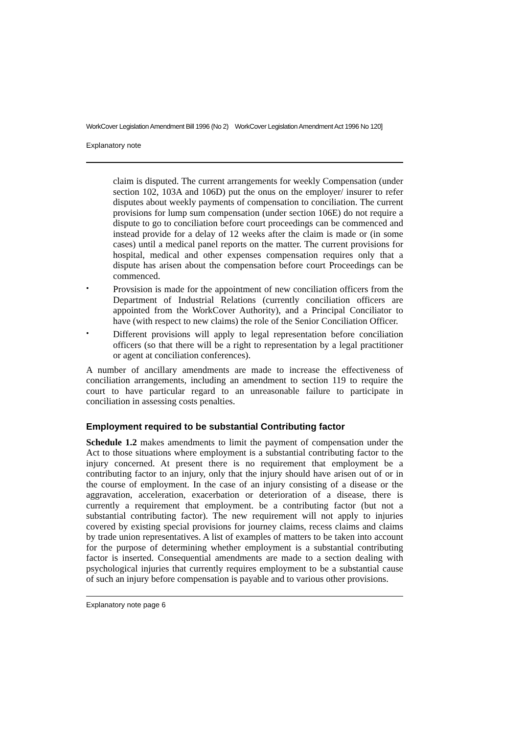WorkCover Legislation Amendment Bill 1996 (No 2) WorkCover Legislation Amendment Act 1996 No 120]
Explanatory note
claim is disputed. The current arrangements for weekly Compensation (under section 102, 103A and 106D) put the onus on the employer/ insurer to refer disputes about weekly payments of compensation to conciliation. The current provisions for lump sum compensation (under section 106E) do not require a dispute to go to conciliation before court proceedings can be commenced and instead provide for a delay of 12 weeks after the claim is made or (in some cases) until a medical panel reports on the matter. The current provisions for hospital, medical and other expenses compensation requires only that a dispute has arisen about the compensation before court Proceedings can be commenced.
•
Provsision is made for the appointment of new conciliation officers from the Department of Industrial Relations (currently conciliation officers are appointed from the WorkCover Authority), and a Principal Conciliator to have (with respect to new claims) the role of the Senior Conciliation Officer.
•
Different provisions will apply to legal representation before conciliation officers (so that there will be a right to representation by a legal practitioner or agent at conciliation conferences).
A number of ancillary amendments are made to increase the effectiveness of conciliation arrangements, including an amendment to section 119 to require the court to have particular regard to an unreasonable failure to participate in conciliation in assessing costs penalties.
Employment required to be substantial Contributing factor
Schedule 1.2 makes amendments to limit the payment of compensation under the Act to those situations where employment is a substantial contributing factor to the injury concerned. At present there is no requirement that employment be a contributing factor to an injury, only that the injury should have arisen out of or in the course of employment. In the case of an injury consisting of a disease or the aggravation, acceleration, exacerbation or deterioration of a disease, there is currently a requirement that employment. be a contributing factor (but not a substantial contributing factor). The new requirement will not apply to injuries covered by existing special provisions for journey claims, recess claims and claims by trade union representatives. A list of examples of matters to be taken into account for the purpose of determining whether employment is a substantial contributing factor is inserted. Consequential amendments are made to a section dealing with psychological injuries that currently requires employment to be a substantial cause of such an injury before compensation is payable and to various other provisions.
Explanatory note page 6